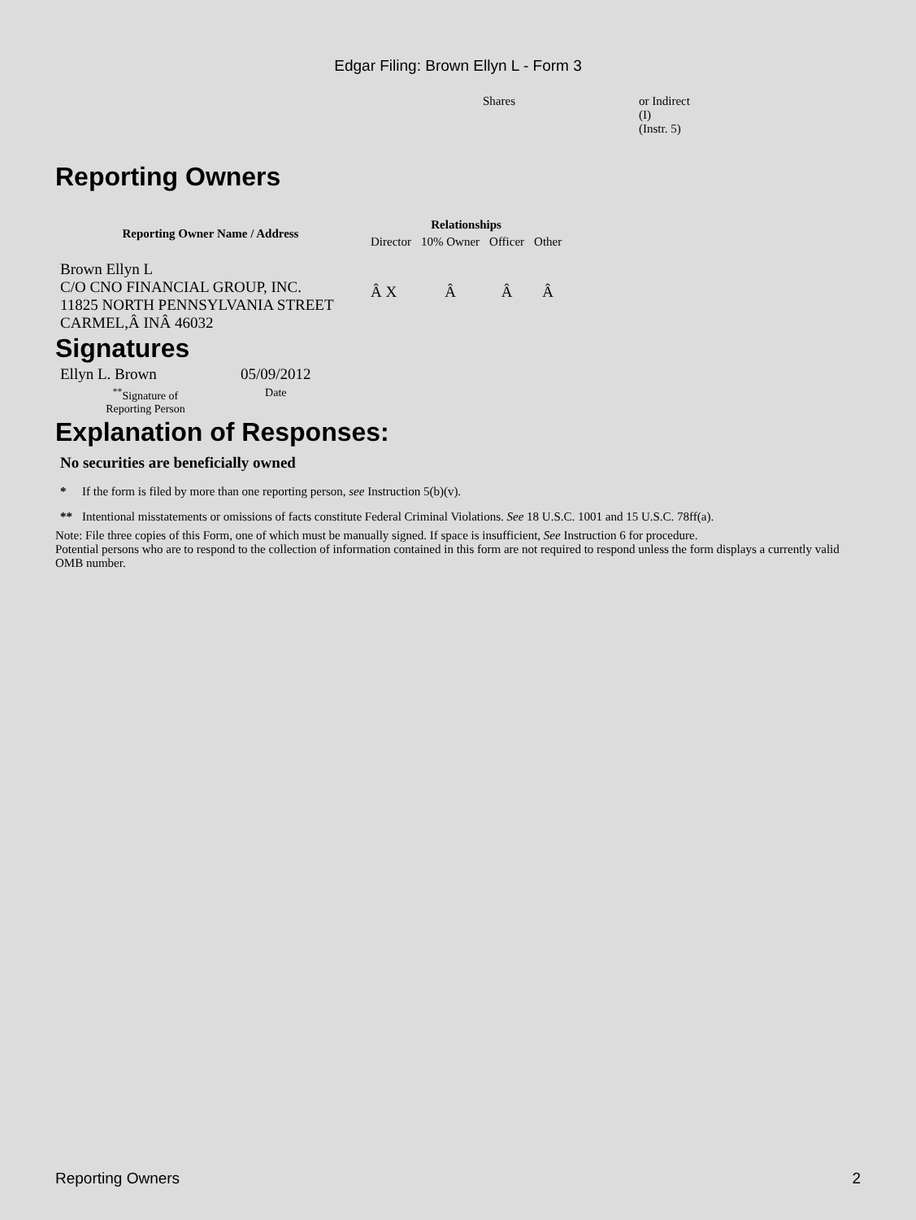Edgar Filing: Brown Ellyn L - Form 3
| Shares | or Indirect (I) (Instr. 5) |
Reporting Owners
| Reporting Owner Name / Address | Relationships | | | |
| --- | --- | --- | --- | --- |
| | Director | 10% Owner | Officer | Other |
| Brown Ellyn L C/O CNO FINANCIAL GROUP, INC. 11825 NORTH PENNSYLVANIA STREET CARMEL,Â INÂ 46032 | Â X | Â | Â | Â |
Signatures
| Ellyn L. Brown | 05/09/2012 |
| <sup>**</sup> Signature of Reporting Person | Date |
Explanation of Responses:
No securities are beneficially owned
| * | If the form is filed by more than one reporting person, see Instruction 5(b)(v). |
| ** | Intentional misstatements or omissions of facts constitute Federal Criminal Violations. See 18 U.S.C. 1001 and 15 U.S.C. 78ff(a). |
Note: File three copies of this Form, one of which must be manually signed. If space is insufficient, See Instruction 6 for procedure.
Potential persons who are to respond to the collection of information contained in this form are not required to respond unless the form displays a currently valid OMB number.
Reporting Owners 2